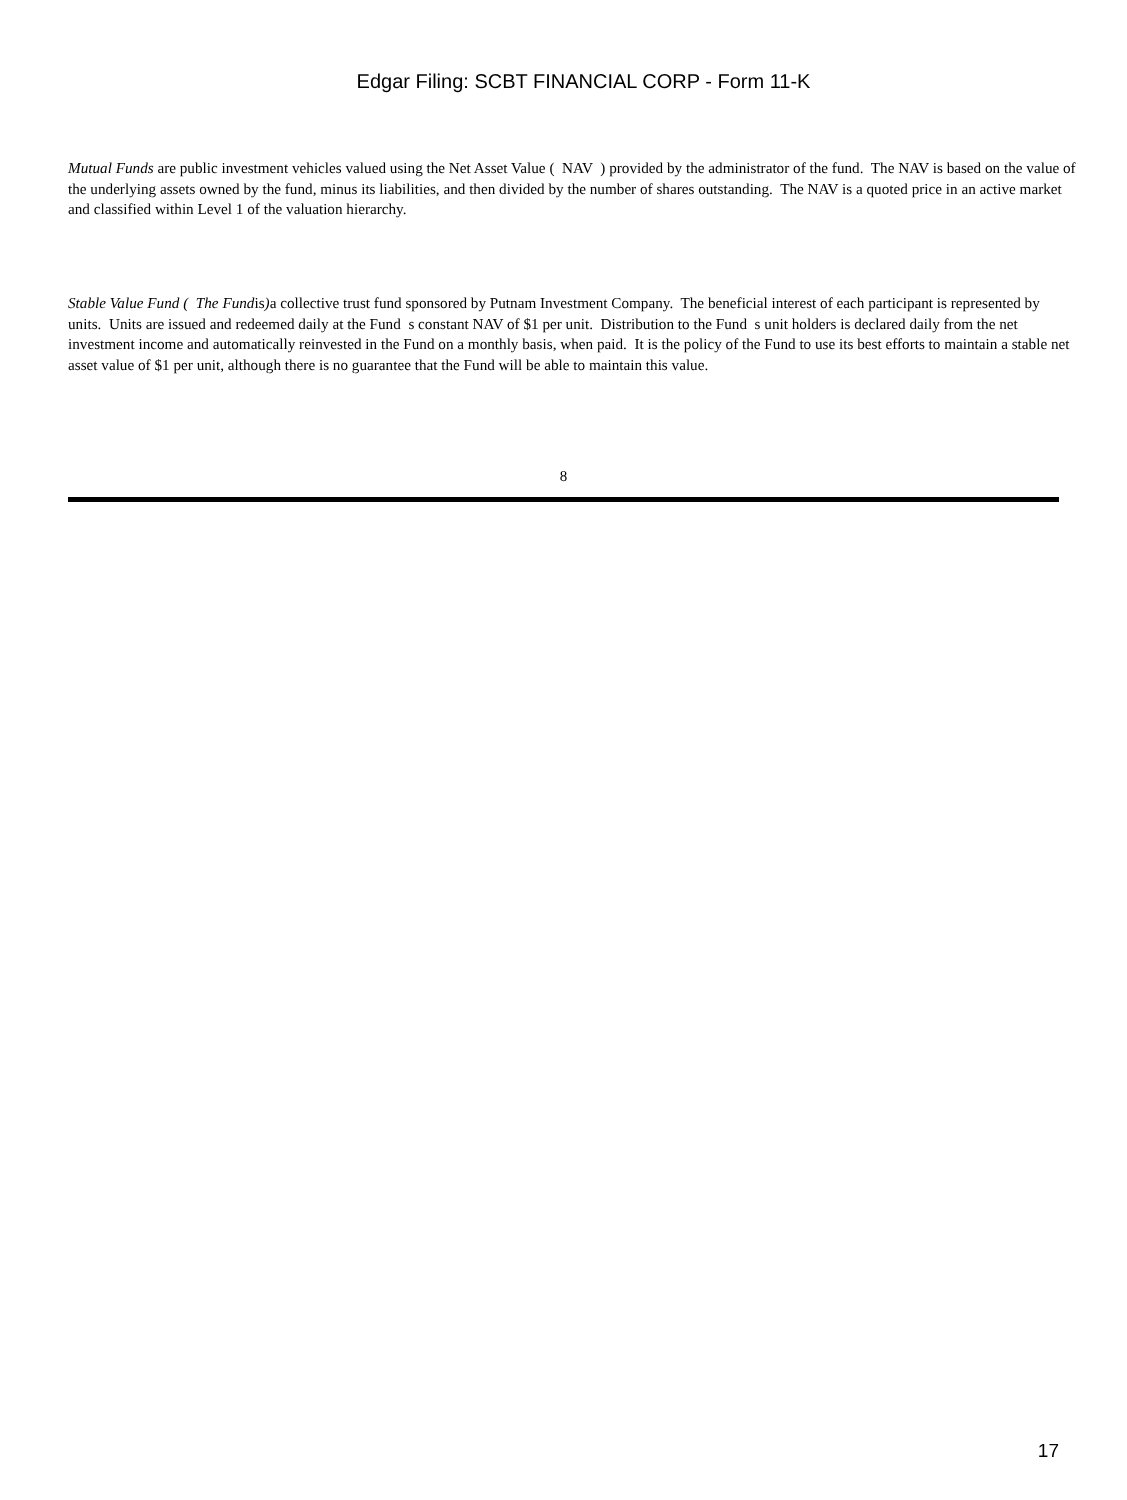Edgar Filing: SCBT FINANCIAL CORP - Form 11-K
Mutual Funds are public investment vehicles valued using the Net Asset Value ( NAV ) provided by the administrator of the fund. The NAV is based on the value of the underlying assets owned by the fund, minus its liabilities, and then divided by the number of shares outstanding. The NAV is a quoted price in an active market and classified within Level 1 of the valuation hierarchy.
Stable Value Fund ( The Fundis) a collective trust fund sponsored by Putnam Investment Company. The beneficial interest of each participant is represented by units. Units are issued and redeemed daily at the Fund s constant NAV of $1 per unit. Distribution to the Fund s unit holders is declared daily from the net investment income and automatically reinvested in the Fund on a monthly basis, when paid. It is the policy of the Fund to use its best efforts to maintain a stable net asset value of $1 per unit, although there is no guarantee that the Fund will be able to maintain this value.
8
17